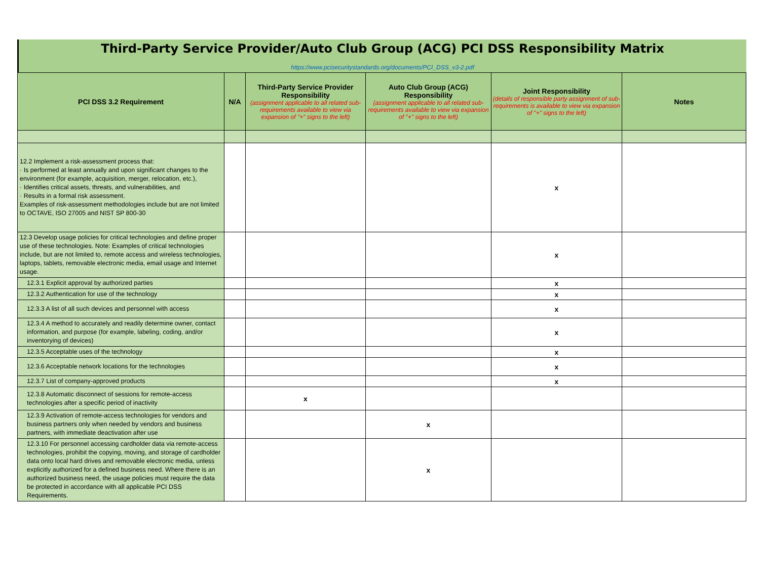Third-Party Service Provider/Auto Club Group (ACG) PCI DSS Responsibility Matrix
https://www.pcisecuritystandards.org/documents/PCI_DSS_v3-2.pdf
| PCI DSS 3.2 Requirement | N/A | Third-Party Service Provider Responsibility (assignment applicable to all related sub-requirements available to view via expansion of "+" signs to the left) | Auto Club Group (ACG) Responsibility (assignment applicable to all related sub-requirements available to view via expansion of "+" signs to the left) | Joint Responsibility (details of responsible party assignment of sub-requirements is available to view via expansion of "+" signs to the left) | Notes |
| --- | --- | --- | --- | --- | --- |
| 12.2 Implement a risk-assessment process that: · Is performed at least annually and upon significant changes to the environment (for example, acquisition, merger, relocation, etc.), · Identifies critical assets, threats, and vulnerabilities, and · Results in a formal risk assessment. Examples of risk-assessment methodologies include but are not limited to OCTAVE, ISO 27005 and NIST SP 800-30 | | | | x | |
| 12.3 Develop usage policies for critical technologies and define proper use of these technologies. Note: Examples of critical technologies include, but are not limited to, remote access and wireless technologies, laptops, tablets, removable electronic media, email usage and Internet usage. | | | | x | |
| 12.3.1 Explicit approval by authorized parties | | | | x | |
| 12.3.2 Authentication for use of the technology | | | | x | |
| 12.3.3 A list of all such devices and personnel with access | | | | x | |
| 12.3.4 A method to accurately and readily determine owner, contact information, and purpose (for example, labeling, coding, and/or inventorying of devices) | | | | x | |
| 12.3.5 Acceptable uses of the technology | | | | x | |
| 12.3.6 Acceptable network locations for the technologies | | | | x | |
| 12.3.7 List of company-approved products | | | | x | |
| 12.3.8 Automatic disconnect of sessions for remote-access technologies after a specific period of inactivity | | x | | | |
| 12.3.9 Activation of remote-access technologies for vendors and business partners only when needed by vendors and business partners, with immediate deactivation after use | | | x | | |
| 12.3.10 For personnel accessing cardholder data via remote-access technologies, prohibit the copying, moving, and storage of cardholder data onto local hard drives and removable electronic media, unless explicitly authorized for a defined business need. Where there is an authorized business need, the usage policies must require the data be protected in accordance with all applicable PCI DSS Requirements. | | | x | | |